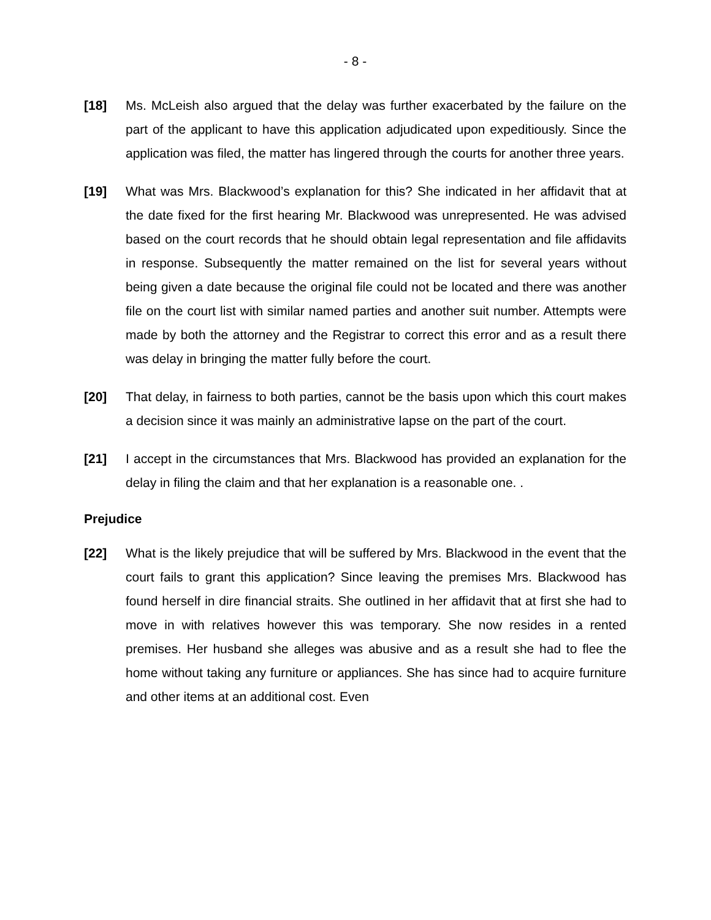- 8 -
[18] Ms. McLeish also argued that the delay was further exacerbated by the failure on the part of the applicant to have this application adjudicated upon expeditiously. Since the application was filed, the matter has lingered through the courts for another three years.
[19] What was Mrs. Blackwood’s explanation for this? She indicated in her affidavit that at the date fixed for the first hearing Mr. Blackwood was unrepresented. He was advised based on the court records that he should obtain legal representation and file affidavits in response. Subsequently the matter remained on the list for several years without being given a date because the original file could not be located and there was another file on the court list with similar named parties and another suit number. Attempts were made by both the attorney and the Registrar to correct this error and as a result there was delay in bringing the matter fully before the court.
[20] That delay, in fairness to both parties, cannot be the basis upon which this court makes a decision since it was mainly an administrative lapse on the part of the court.
[21] I accept in the circumstances that Mrs. Blackwood has provided an explanation for the delay in filing the claim and that her explanation is a reasonable one. .
Prejudice
[22] What is the likely prejudice that will be suffered by Mrs. Blackwood in the event that the court fails to grant this application? Since leaving the premises Mrs. Blackwood has found herself in dire financial straits. She outlined in her affidavit that at first she had to move in with relatives however this was temporary. She now resides in a rented premises. Her husband she alleges was abusive and as a result she had to flee the home without taking any furniture or appliances. She has since had to acquire furniture and other items at an additional cost. Even